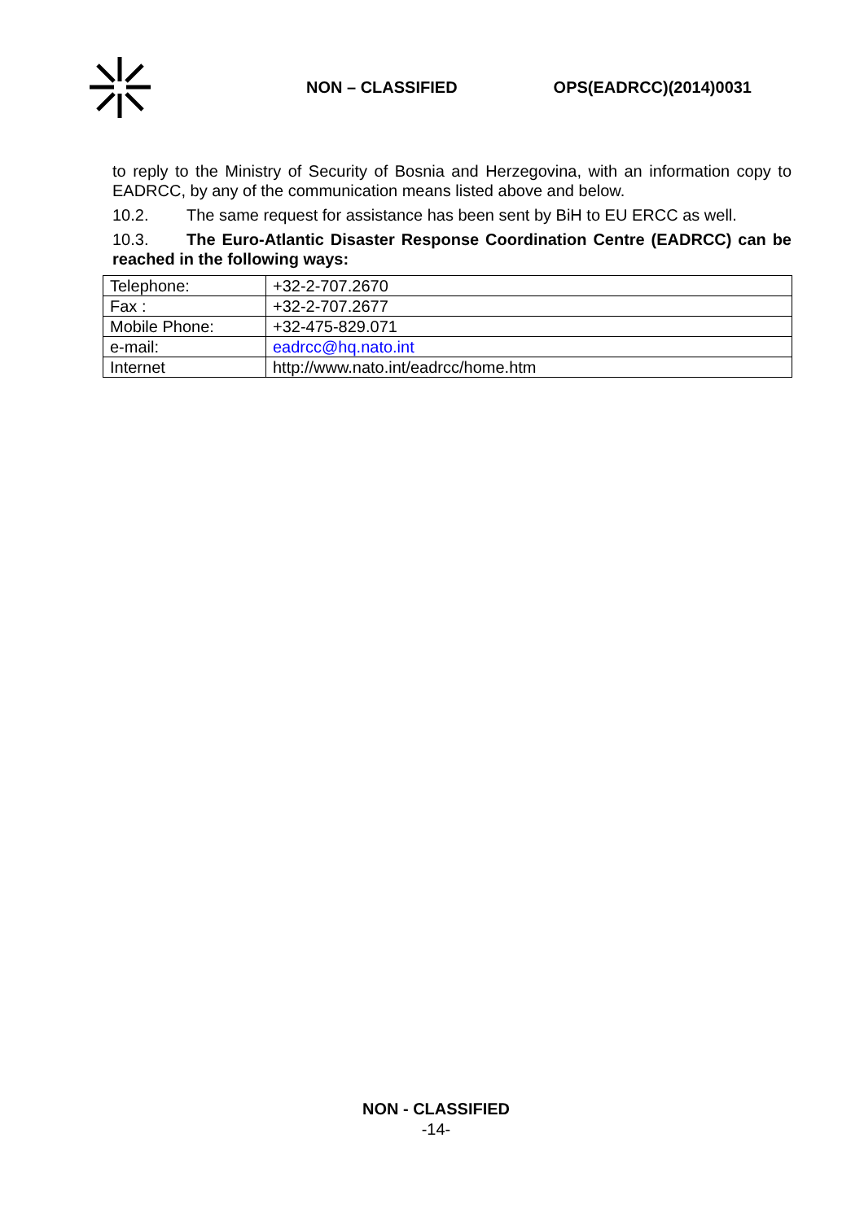NON – CLASSIFIED OPS(EADRCC)(2014)0031
to reply to the Ministry of Security of Bosnia and Herzegovina, with an information copy to EADRCC, by any of the communication means listed above and below.
10.2. The same request for assistance has been sent by BiH to EU ERCC as well.
10.3. The Euro-Atlantic Disaster Response Coordination Centre (EADRCC) can be reached in the following ways:
| Telephone: | +32-2-707.2670 |
| Fax : | +32-2-707.2677 |
| Mobile Phone: | +32-475-829.071 |
| e-mail: | eadrcc@hq.nato.int |
| Internet | http://www.nato.int/eadrcc/home.htm |
NON - CLASSIFIED
-14-